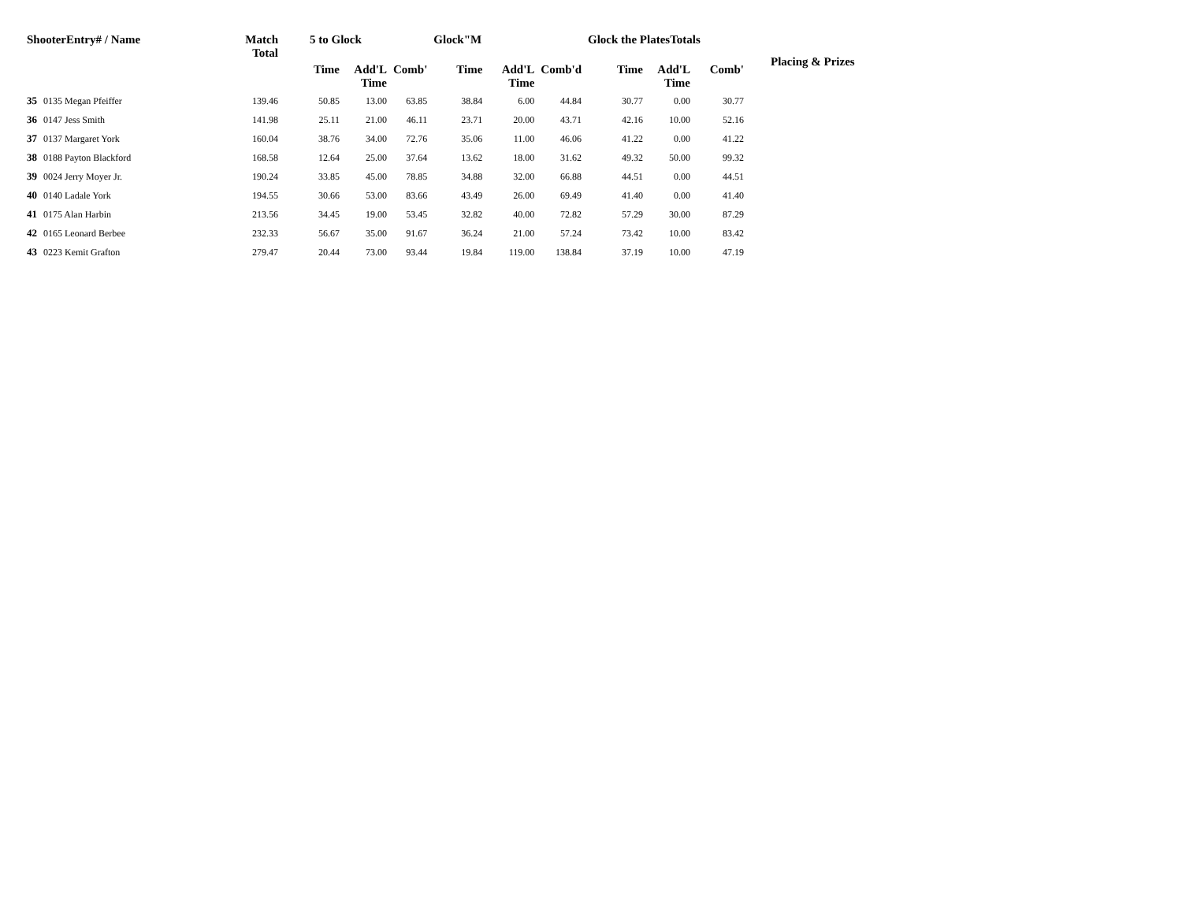| ShooterEntry# / Name | | Match Total | 5 to Glock | | | Glock"M | | | Glock the PlatesTotals | | | Placing & Prizes |
| --- | --- | --- | --- | --- | --- | --- | --- | --- | --- | --- | --- | --- |
| | | | Time | Add'L Time | Comb' | Time | Add'L Time | Comb'd | Time | Add'L Time | Comb' | |
| 35 | 0135 Megan Pfeiffer | 139.46 | 50.85 | 13.00 | 63.85 | 38.84 | 6.00 | 44.84 | 30.77 | 0.00 | 30.77 | |
| 36 | 0147 Jess Smith | 141.98 | 25.11 | 21.00 | 46.11 | 23.71 | 20.00 | 43.71 | 42.16 | 10.00 | 52.16 | |
| 37 | 0137 Margaret York | 160.04 | 38.76 | 34.00 | 72.76 | 35.06 | 11.00 | 46.06 | 41.22 | 0.00 | 41.22 | |
| 38 | 0188 Payton Blackford | 168.58 | 12.64 | 25.00 | 37.64 | 13.62 | 18.00 | 31.62 | 49.32 | 50.00 | 99.32 | |
| 39 | 0024 Jerry Moyer Jr. | 190.24 | 33.85 | 45.00 | 78.85 | 34.88 | 32.00 | 66.88 | 44.51 | 0.00 | 44.51 | |
| 40 | 0140 Ladale York | 194.55 | 30.66 | 53.00 | 83.66 | 43.49 | 26.00 | 69.49 | 41.40 | 0.00 | 41.40 | |
| 41 | 0175 Alan Harbin | 213.56 | 34.45 | 19.00 | 53.45 | 32.82 | 40.00 | 72.82 | 57.29 | 30.00 | 87.29 | |
| 42 | 0165 Leonard Berbee | 232.33 | 56.67 | 35.00 | 91.67 | 36.24 | 21.00 | 57.24 | 73.42 | 10.00 | 83.42 | |
| 43 | 0223 Kemit Grafton | 279.47 | 20.44 | 73.00 | 93.44 | 19.84 | 119.00 | 138.84 | 37.19 | 10.00 | 47.19 | |